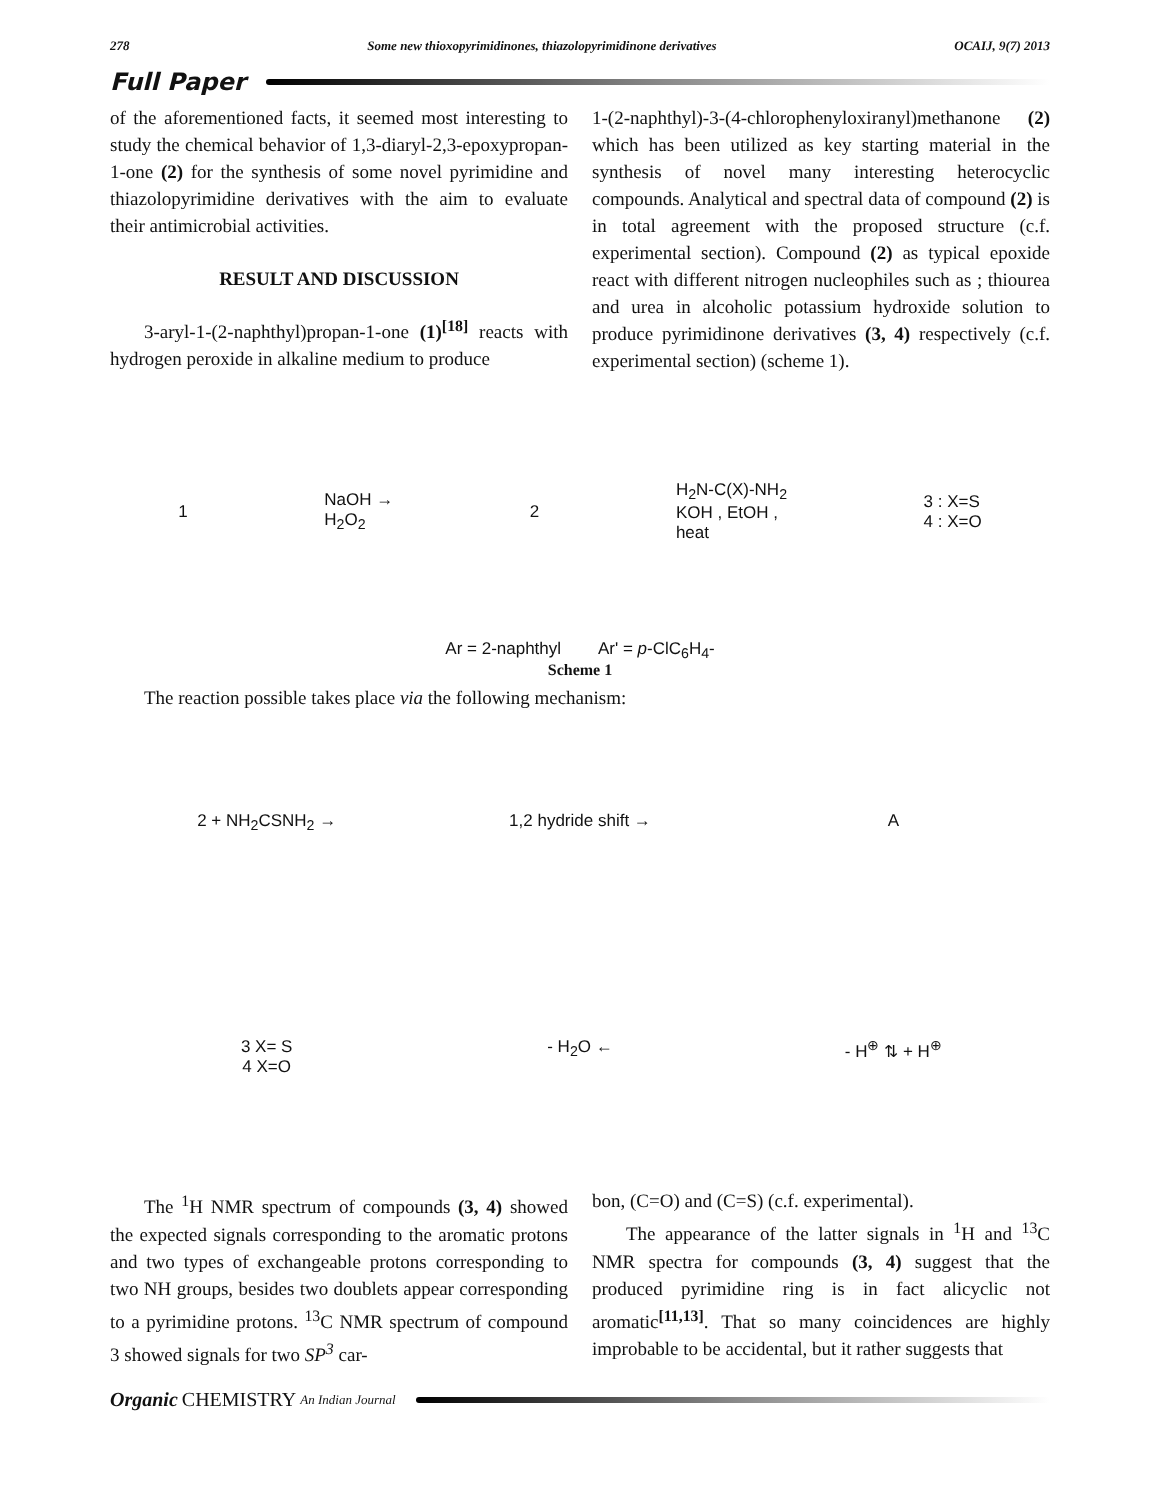278 Some new thioxopyrimidinones, thiazolopyrimidinone derivatives OCAIJ, 9(7) 2013
Full Paper
of the aforementioned facts, it seemed most interesting to study the chemical behavior of 1,3-diaryl-2,3-epoxypropan-1-one (2) for the synthesis of some novel pyrimidine and thiazolopyrimidine derivatives with the aim to evaluate their antimicrobial activities.
RESULT AND DISCUSSION
3-aryl-1-(2-naphthyl)propan-1-one (1)<sup>[18]</sup> reacts with hydrogen peroxide in alkaline medium to produce
1-(2-naphthyl)-3-(4-chlorophenyloxiranyl)methanone (2) which has been utilized as key starting material in the synthesis of novel many interesting heterocyclic compounds. Analytical and spectral data of compound (2) is in total agreement with the proposed structure (c.f. experimental section). Compound (2) as typical epoxide react with different nitrogen nucleophiles such as ; thiourea and urea in alcoholic potassium hydroxide solution to produce pyrimidinone derivatives (3, 4) respectively (c.f. experimental section) (scheme 1).
1
NaOH →
H<sub>2</sub>O<sub>2</sub>
2
H<sub>2</sub>N-C(X)-NH<sub>2</sub>
KOH , EtOH ,
heat
3 : X=S
4 : X=O
Ar = 2-naphthyl Ar' = p-ClC<sub>6</sub>H<sub>4</sub>-
Scheme 1
The reaction possible takes place via the following mechanism:
2 + NH<sub>2</sub>CSNH<sub>2</sub> →
1,2 hydride shift →
A
3 X= S
4 X=O
- H<sub>2</sub>O ←
- H<sup>⊕</sup> ⇅ + H<sup>⊕</sup>
The <sup>1</sup>H NMR spectrum of compounds (3, 4) showed the expected signals corresponding to the aromatic protons and two types of exchangeable protons corresponding to two NH groups, besides two doublets appear corresponding to a pyrimidine protons. <sup>13</sup>C NMR spectrum of compound 3 showed signals for two SP<sup>3</sup> car-
bon, (C=O) and (C=S) (c.f. experimental).
The appearance of the latter signals in <sup>1</sup>H and <sup>13</sup>C NMR spectra for compounds (3, 4) suggest that the produced pyrimidine ring is in fact alicyclic not aromatic<sup>[11,13]</sup>. That so many coincidences are highly improbable to be accidental, but it rather suggests that
Organic CHEMISTRY An Indian Journal